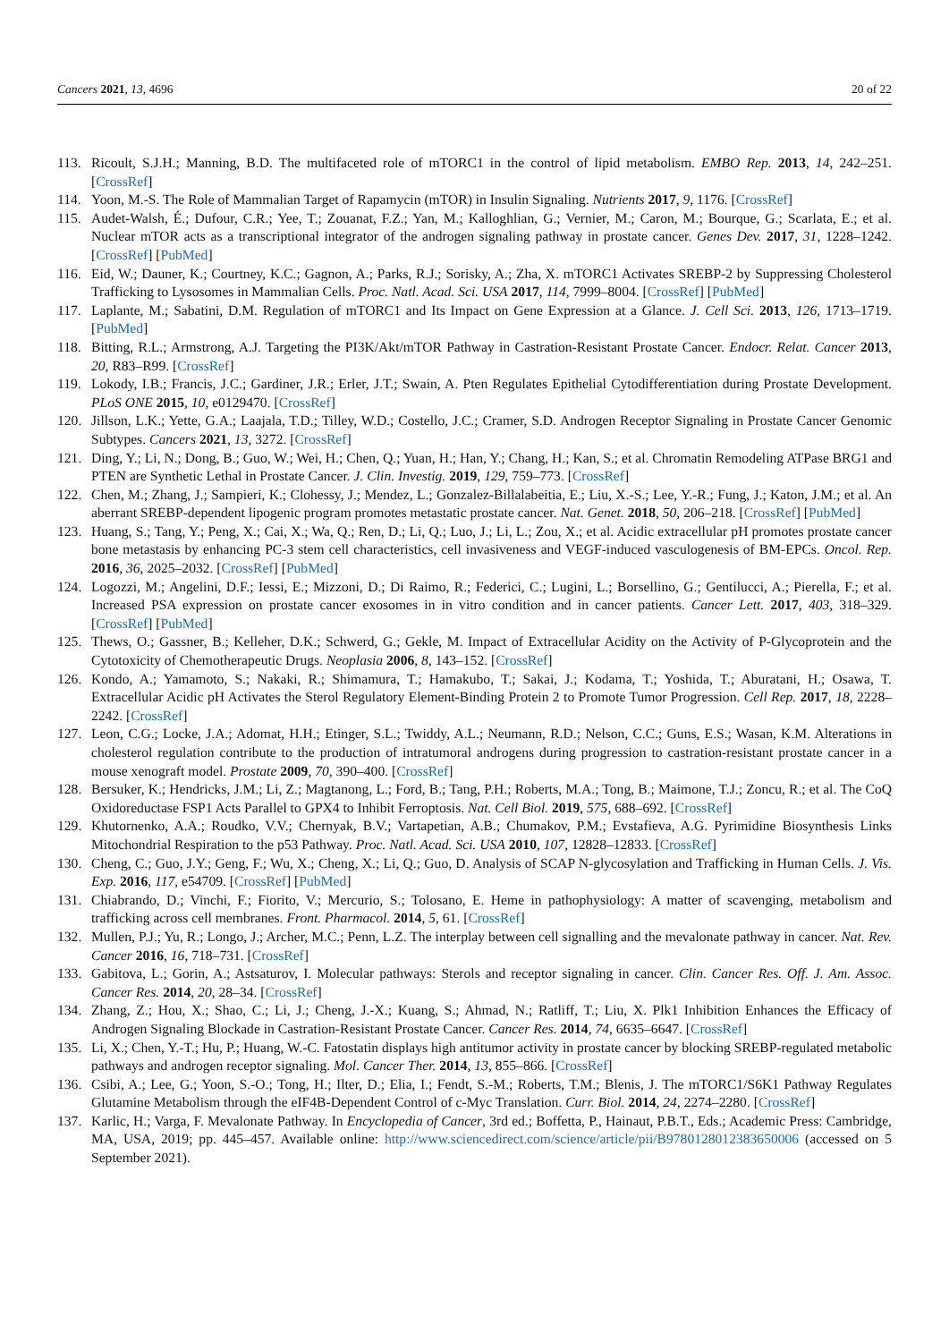Cancers 2021, 13, 4696 20 of 22
113. Ricoult, S.J.H.; Manning, B.D. The multifaceted role of mTORC1 in the control of lipid metabolism. EMBO Rep. 2013, 14, 242–251. [CrossRef]
114. Yoon, M.-S. The Role of Mammalian Target of Rapamycin (mTOR) in Insulin Signaling. Nutrients 2017, 9, 1176. [CrossRef]
115. Audet-Walsh, É.; Dufour, C.R.; Yee, T.; Zouanat, F.Z.; Yan, M.; Kalloghlian, G.; Vernier, M.; Caron, M.; Bourque, G.; Scarlata, E.; et al. Nuclear mTOR acts as a transcriptional integrator of the androgen signaling pathway in prostate cancer. Genes Dev. 2017, 31, 1228–1242. [CrossRef] [PubMed]
116. Eid, W.; Dauner, K.; Courtney, K.C.; Gagnon, A.; Parks, R.J.; Sorisky, A.; Zha, X. mTORC1 Activates SREBP-2 by Suppressing Cholesterol Trafficking to Lysosomes in Mammalian Cells. Proc. Natl. Acad. Sci. USA 2017, 114, 7999–8004. [CrossRef] [PubMed]
117. Laplante, M.; Sabatini, D.M. Regulation of mTORC1 and Its Impact on Gene Expression at a Glance. J. Cell Sci. 2013, 126, 1713–1719. [PubMed]
118. Bitting, R.L.; Armstrong, A.J. Targeting the PI3K/Akt/mTOR Pathway in Castration-Resistant Prostate Cancer. Endocr. Relat. Cancer 2013, 20, R83–R99. [CrossRef]
119. Lokody, I.B.; Francis, J.C.; Gardiner, J.R.; Erler, J.T.; Swain, A. Pten Regulates Epithelial Cytodifferentiation during Prostate Development. PLoS ONE 2015, 10, e0129470. [CrossRef]
120. Jillson, L.K.; Yette, G.A.; Laajala, T.D.; Tilley, W.D.; Costello, J.C.; Cramer, S.D. Androgen Receptor Signaling in Prostate Cancer Genomic Subtypes. Cancers 2021, 13, 3272. [CrossRef]
121. Ding, Y.; Li, N.; Dong, B.; Guo, W.; Wei, H.; Chen, Q.; Yuan, H.; Han, Y.; Chang, H.; Kan, S.; et al. Chromatin Remodeling ATPase BRG1 and PTEN are Synthetic Lethal in Prostate Cancer. J. Clin. Investig. 2019, 129, 759–773. [CrossRef]
122. Chen, M.; Zhang, J.; Sampieri, K.; Clohessy, J.; Mendez, L.; Gonzalez-Billalabeitia, E.; Liu, X.-S.; Lee, Y.-R.; Fung, J.; Katon, J.M.; et al. An aberrant SREBP-dependent lipogenic program promotes metastatic prostate cancer. Nat. Genet. 2018, 50, 206–218. [CrossRef] [PubMed]
123. Huang, S.; Tang, Y.; Peng, X.; Cai, X.; Wa, Q.; Ren, D.; Li, Q.; Luo, J.; Li, L.; Zou, X.; et al. Acidic extracellular pH promotes prostate cancer bone metastasis by enhancing PC-3 stem cell characteristics, cell invasiveness and VEGF-induced vasculogenesis of BM-EPCs. Oncol. Rep. 2016, 36, 2025–2032. [CrossRef] [PubMed]
124. Logozzi, M.; Angelini, D.F.; Iessi, E.; Mizzoni, D.; Di Raimo, R.; Federici, C.; Lugini, L.; Borsellino, G.; Gentilucci, A.; Pierella, F.; et al. Increased PSA expression on prostate cancer exosomes in in vitro condition and in cancer patients. Cancer Lett. 2017, 403, 318–329. [CrossRef] [PubMed]
125. Thews, O.; Gassner, B.; Kelleher, D.K.; Schwerd, G.; Gekle, M. Impact of Extracellular Acidity on the Activity of P-Glycoprotein and the Cytotoxicity of Chemotherapeutic Drugs. Neoplasia 2006, 8, 143–152. [CrossRef]
126. Kondo, A.; Yamamoto, S.; Nakaki, R.; Shimamura, T.; Hamakubo, T.; Sakai, J.; Kodama, T.; Yoshida, T.; Aburatani, H.; Osawa, T. Extracellular Acidic pH Activates the Sterol Regulatory Element-Binding Protein 2 to Promote Tumor Progression. Cell Rep. 2017, 18, 2228–2242. [CrossRef]
127. Leon, C.G.; Locke, J.A.; Adomat, H.H.; Etinger, S.L.; Twiddy, A.L.; Neumann, R.D.; Nelson, C.C.; Guns, E.S.; Wasan, K.M. Alterations in cholesterol regulation contribute to the production of intratumoral androgens during progression to castration-resistant prostate cancer in a mouse xenograft model. Prostate 2009, 70, 390–400. [CrossRef]
128. Bersuker, K.; Hendricks, J.M.; Li, Z.; Magtanong, L.; Ford, B.; Tang, P.H.; Roberts, M.A.; Tong, B.; Maimone, T.J.; Zoncu, R.; et al. The CoQ Oxidoreductase FSP1 Acts Parallel to GPX4 to Inhibit Ferroptosis. Nat. Cell Biol. 2019, 575, 688–692. [CrossRef]
129. Khutornenko, A.A.; Roudko, V.V.; Chernyak, B.V.; Vartapetian, A.B.; Chumakov, P.M.; Evstafieva, A.G. Pyrimidine Biosynthesis Links Mitochondrial Respiration to the p53 Pathway. Proc. Natl. Acad. Sci. USA 2010, 107, 12828–12833. [CrossRef]
130. Cheng, C.; Guo, J.Y.; Geng, F.; Wu, X.; Cheng, X.; Li, Q.; Guo, D. Analysis of SCAP N-glycosylation and Trafficking in Human Cells. J. Vis. Exp. 2016, 117, e54709. [CrossRef] [PubMed]
131. Chiabrando, D.; Vinchi, F.; Fiorito, V.; Mercurio, S.; Tolosano, E. Heme in pathophysiology: A matter of scavenging, metabolism and trafficking across cell membranes. Front. Pharmacol. 2014, 5, 61. [CrossRef]
132. Mullen, P.J.; Yu, R.; Longo, J.; Archer, M.C.; Penn, L.Z. The interplay between cell signalling and the mevalonate pathway in cancer. Nat. Rev. Cancer 2016, 16, 718–731. [CrossRef]
133. Gabitova, L.; Gorin, A.; Astsaturov, I. Molecular pathways: Sterols and receptor signaling in cancer. Clin. Cancer Res. Off. J. Am. Assoc. Cancer Res. 2014, 20, 28–34. [CrossRef]
134. Zhang, Z.; Hou, X.; Shao, C.; Li, J.; Cheng, J.-X.; Kuang, S.; Ahmad, N.; Ratliff, T.; Liu, X. Plk1 Inhibition Enhances the Efficacy of Androgen Signaling Blockade in Castration-Resistant Prostate Cancer. Cancer Res. 2014, 74, 6635–6647. [CrossRef]
135. Li, X.; Chen, Y.-T.; Hu, P.; Huang, W.-C. Fatostatin displays high antitumor activity in prostate cancer by blocking SREBP-regulated metabolic pathways and androgen receptor signaling. Mol. Cancer Ther. 2014, 13, 855–866. [CrossRef]
136. Csibi, A.; Lee, G.; Yoon, S.-O.; Tong, H.; Ilter, D.; Elia, I.; Fendt, S.-M.; Roberts, T.M.; Blenis, J. The mTORC1/S6K1 Pathway Regulates Glutamine Metabolism through the eIF4B-Dependent Control of c-Myc Translation. Curr. Biol. 2014, 24, 2274–2280. [CrossRef]
137. Karlic, H.; Varga, F. Mevalonate Pathway. In Encyclopedia of Cancer, 3rd ed.; Boffetta, P., Hainaut, P.B.T., Eds.; Academic Press: Cambridge, MA, USA, 2019; pp. 445–457. Available online: http://www.sciencedirect.com/science/article/pii/B9780128012383650006 (accessed on 5 September 2021).